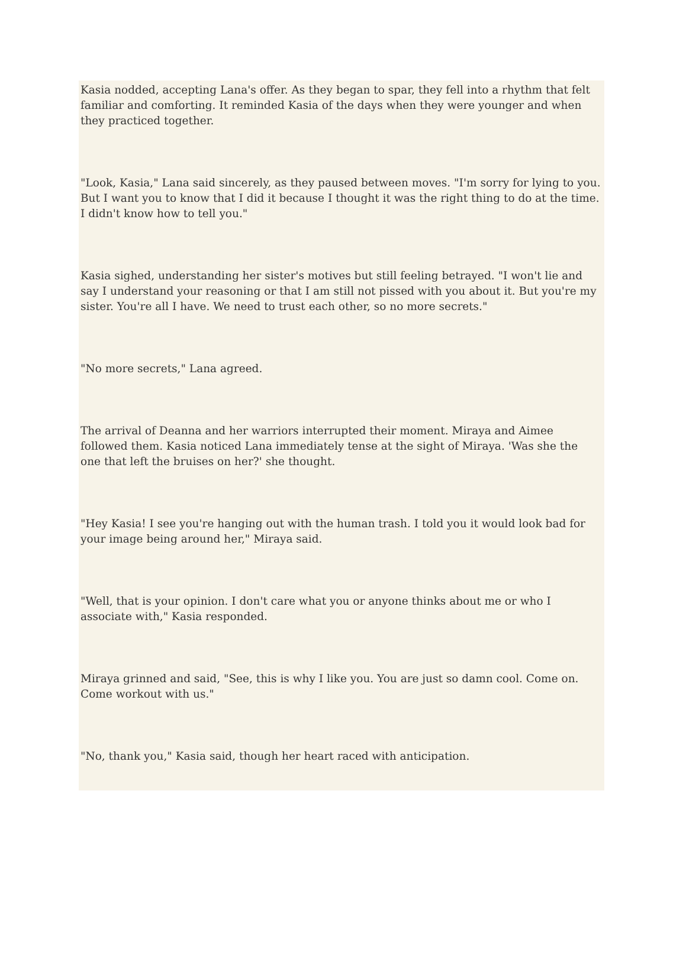Kasia nodded, accepting Lana's offer. As they began to spar, they fell into a rhythm that felt familiar and comforting. It reminded Kasia of the days when they were younger and when they practiced together.
"Look, Kasia," Lana said sincerely, as they paused between moves. "I'm sorry for lying to you. But I want you to know that I did it because I thought it was the right thing to do at the time. I didn't know how to tell you."
Kasia sighed, understanding her sister's motives but still feeling betrayed. "I won't lie and say I understand your reasoning or that I am still not pissed with you about it. But you're my sister. You're all I have. We need to trust each other, so no more secrets."
"No more secrets," Lana agreed.
The arrival of Deanna and her warriors interrupted their moment. Miraya and Aimee followed them. Kasia noticed Lana immediately tense at the sight of Miraya. 'Was she the one that left the bruises on her?' she thought.
"Hey Kasia! I see you're hanging out with the human trash. I told you it would look bad for your image being around her," Miraya said.
"Well, that is your opinion. I don't care what you or anyone thinks about me or who I associate with," Kasia responded.
Miraya grinned and said, "See, this is why I like you. You are just so damn cool. Come on. Come workout with us."
"No, thank you," Kasia said, though her heart raced with anticipation.